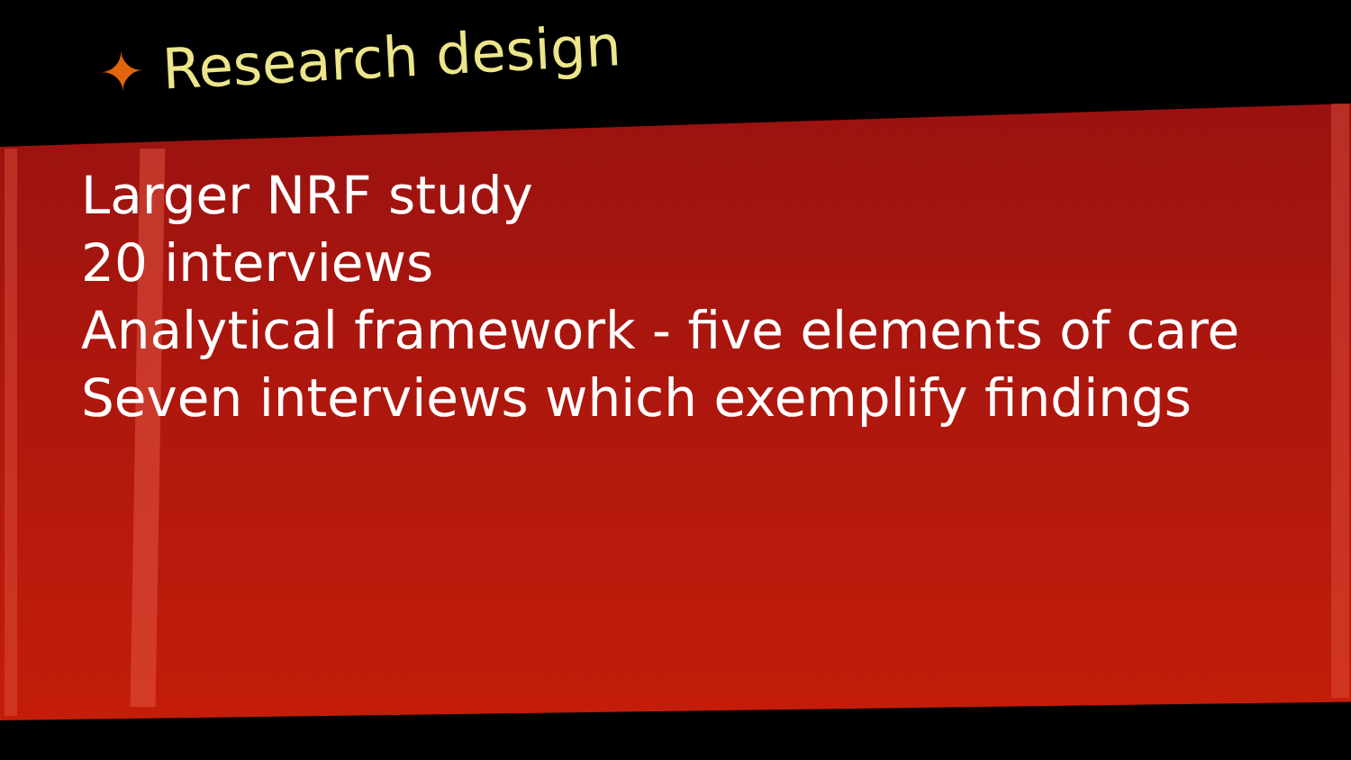✦ Research design
Larger NRF study
20 interviews
Analytical framework - five elements of care
Seven interviews which exemplify findings